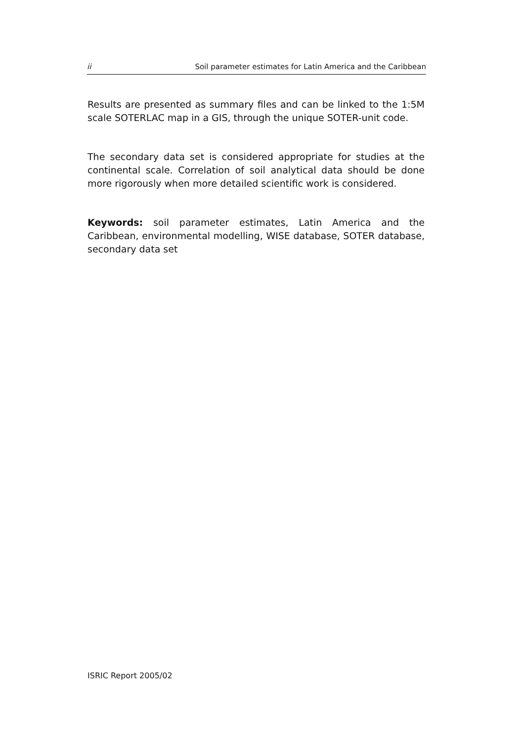ii Soil parameter estimates for Latin America and the Caribbean
Results are presented as summary files and can be linked to the 1:5M scale SOTERLAC map in a GIS, through the unique SOTER-unit code.
The secondary data set is considered appropriate for studies at the continental scale. Correlation of soil analytical data should be done more rigorously when more detailed scientific work is considered.
Keywords: soil parameter estimates, Latin America and the Caribbean, environmental modelling, WISE database, SOTER database, secondary data set
ISRIC Report 2005/02